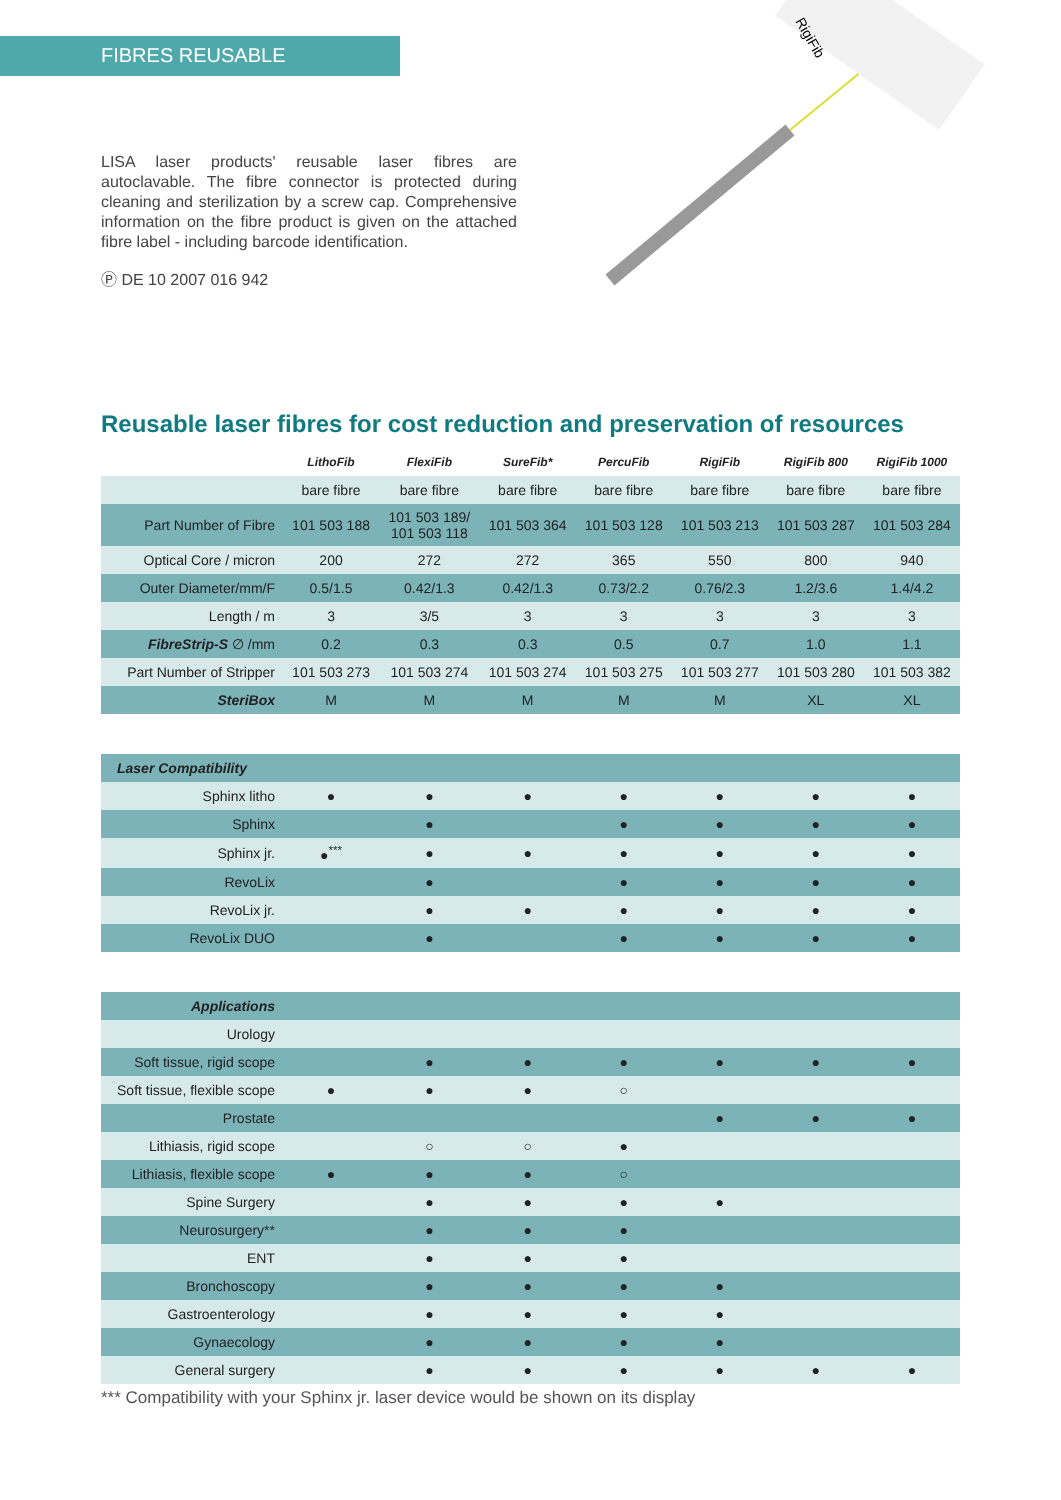FIBRES REUSABLE
RigiFib
LISA laser products' reusable laser fibres are autoclavable. The fibre connector is protected during cleaning and sterilization by a screw cap. Comprehensive information on the fibre product is given on the attached fibre label - including barcode identification.
Ⓟ DE 10 2007 016 942
Reusable laser fibres for cost reduction and preservation of resources
| | LithoFib | FlexiFib | SureFib* | PercuFib | RigiFib | RigiFib 800 | RigiFib 1000 |
| --- | --- | --- | --- | --- | --- | --- | --- |
| | bare fibre | bare fibre | bare fibre | bare fibre | bare fibre | bare fibre | bare fibre |
| Part Number of Fibre | 101 503 188 | 101 503 189/ 101 503 118 | 101 503 364 | 101 503 128 | 101 503 213 | 101 503 287 | 101 503 284 |
| Optical Core / micron | 200 | 272 | 272 | 365 | 550 | 800 | 940 |
| Outer Diameter/mm/F | 0.5/1.5 | 0.42/1.3 | 0.42/1.3 | 0.73/2.2 | 0.76/2.3 | 1.2/3.6 | 1.4/4.2 |
| Length / m | 3 | 3/5 | 3 | 3 | 3 | 3 | 3 |
| FibreStrip-S ∅ /mm | 0.2 | 0.3 | 0.3 | 0.5 | 0.7 | 1.0 | 1.1 |
| Part Number of Stripper | 101 503 273 | 101 503 274 | 101 503 274 | 101 503 275 | 101 503 277 | 101 503 280 | 101 503 382 |
| SteriBox | M | M | M | M | M | XL | XL |
| Laser Compatibility | | | | | | | |
| Sphinx litho | ● | ● | ● | ● | ● | ● | ● |
| Sphinx | | ● | | ● | ● | ● | ● |
| Sphinx jr. | ●<sup>***</sup> | ● | ● | ● | ● | ● | ● |
| RevoLix | | ● | | ● | ● | ● | ● |
| RevoLix jr. | | ● | ● | ● | ● | ● | ● |
| RevoLix DUO | | ● | | ● | ● | ● | ● |
| Applications | | | | | | | |
| Urology | | | | | | | |
| Soft tissue, rigid scope | | ● | ● | ● | ● | ● | ● |
| Soft tissue, flexible scope | ● | ● | ● | ○ | | | |
| Prostate | | | | | ● | ● | ● |
| Lithiasis, rigid scope | | ○ | ○ | ● | | | |
| Lithiasis, flexible scope | ● | ● | ● | ○ | | | |
| Spine Surgery | | ● | ● | ● | ● | | |
| Neurosurgery** | | ● | ● | ● | | | |
| ENT | | ● | ● | ● | | | |
| Bronchoscopy | | ● | ● | ● | ● | | |
| Gastroenterology | | ● | ● | ● | ● | | |
| Gynaecology | | ● | ● | ● | ● | | |
| General surgery | | ● | ● | ● | ● | ● | ● |
*** Compatibility with your Sphinx jr. laser device would be shown on its display